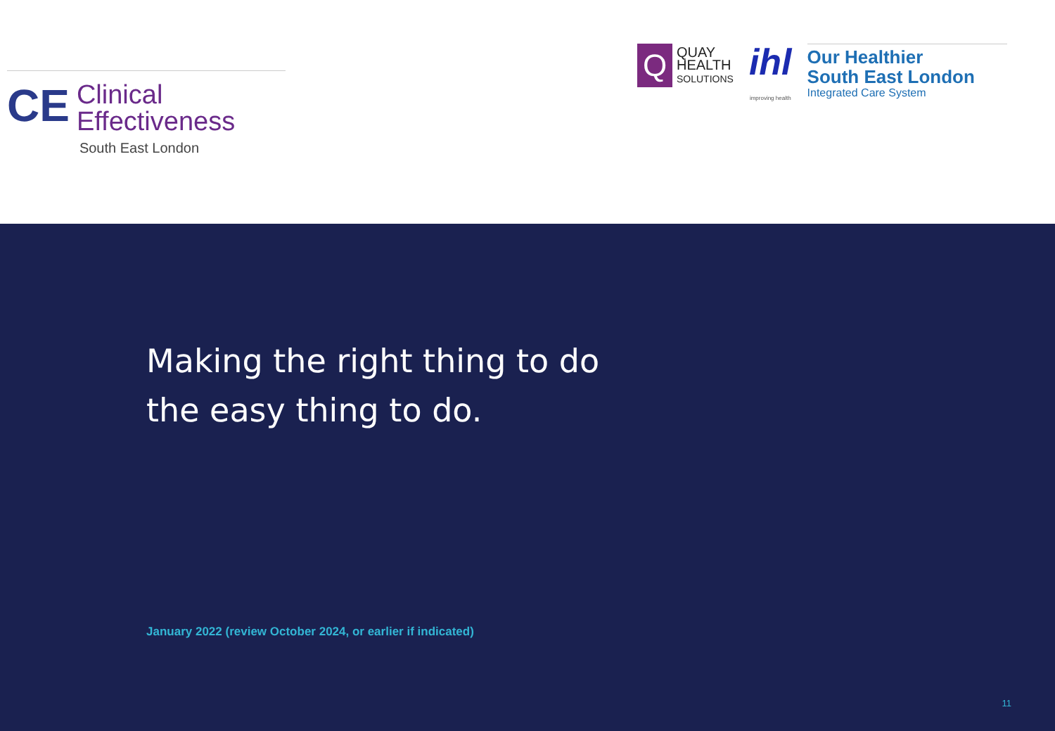CE
Clinical
Effectiveness
South East London
Q
QUAY
HEALTH
SOLUTIONS
ihl
improving health
Our Healthier
South East London
Integrated Care System
Making the right thing to do
the easy thing to do.
January 2022 (review October 2024, or earlier if indicated)
11